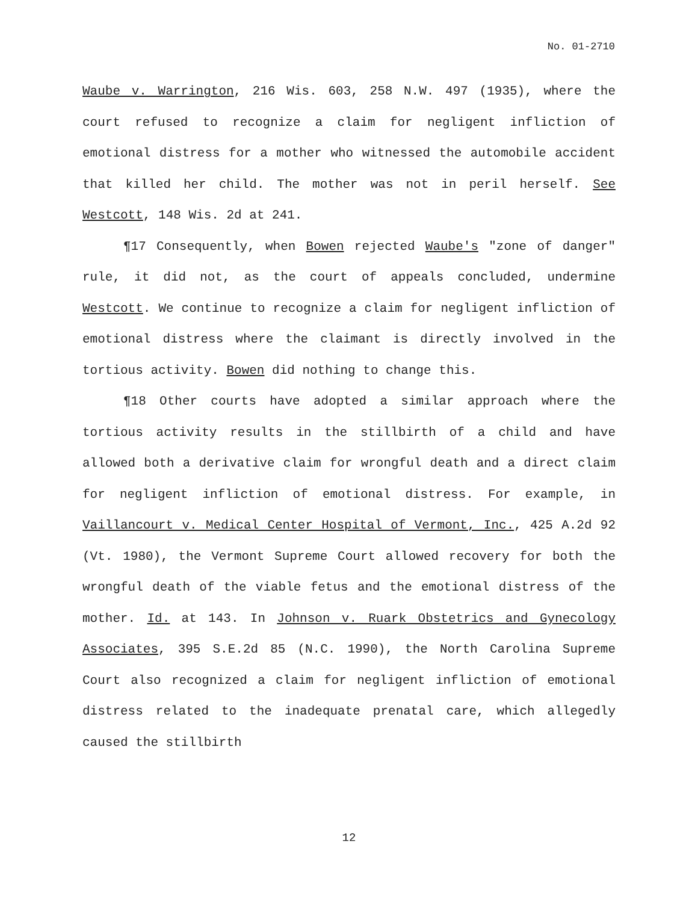No. 01-2710
Waube v. Warrington, 216 Wis. 603, 258 N.W. 497 (1935), where the court refused to recognize a claim for negligent infliction of emotional distress for a mother who witnessed the automobile accident that killed her child. The mother was not in peril herself. See Westcott, 148 Wis. 2d at 241.
¶17 Consequently, when Bowen rejected Waube's "zone of danger" rule, it did not, as the court of appeals concluded, undermine Westcott. We continue to recognize a claim for negligent infliction of emotional distress where the claimant is directly involved in the tortious activity. Bowen did nothing to change this.
¶18 Other courts have adopted a similar approach where the tortious activity results in the stillbirth of a child and have allowed both a derivative claim for wrongful death and a direct claim for negligent infliction of emotional distress. For example, in Vaillancourt v. Medical Center Hospital of Vermont, Inc., 425 A.2d 92 (Vt. 1980), the Vermont Supreme Court allowed recovery for both the wrongful death of the viable fetus and the emotional distress of the mother. Id. at 143. In Johnson v. Ruark Obstetrics and Gynecology Associates, 395 S.E.2d 85 (N.C. 1990), the North Carolina Supreme Court also recognized a claim for negligent infliction of emotional distress related to the inadequate prenatal care, which allegedly caused the stillbirth
12